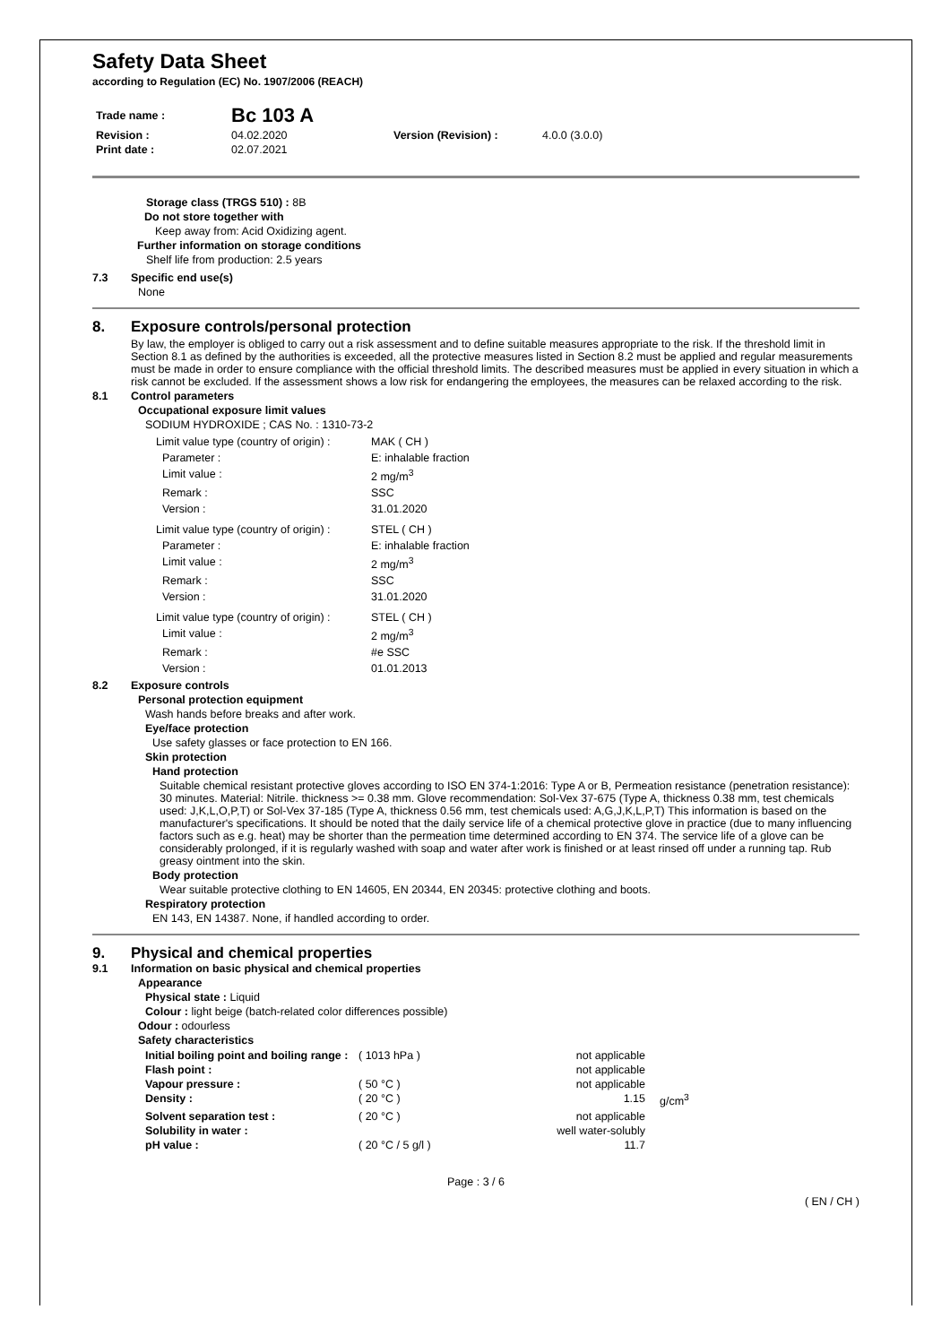Safety Data Sheet
according to Regulation (EC) No. 1907/2006 (REACH)
| Trade name : | Bc 103 A | | |
| Revision : | 04.02.2020 | Version (Revision) : | 4.0.0 (3.0.0) |
| Print date : | 02.07.2021 | | |
Storage class (TRGS 510) : 8B
Do not store together with
Keep away from: Acid Oxidizing agent.
Further information on storage conditions
Shelf life from production: 2.5 years
7.3 Specific end use(s)
None
8. Exposure controls/personal protection
By law, the employer is obliged to carry out a risk assessment and to define suitable measures appropriate to the risk. If the threshold limit in Section 8.1 as defined by the authorities is exceeded, all the protective measures listed in Section 8.2 must be applied and regular measurements must be made in order to ensure compliance with the official threshold limits. The described measures must be applied in every situation in which a risk cannot be excluded. If the assessment shows a low risk for endangering the employees, the measures can be relaxed according to the risk.
8.1 Control parameters
Occupational exposure limit values
SODIUM HYDROXIDE ; CAS No. : 1310-73-2
| Limit value type (country of origin) : | MAK ( CH ) |
| Parameter : | E: inhalable fraction |
| Limit value : | 2 mg/m<sup>3</sup> |
| Remark : | SSC |
| Version : | 31.01.2020 |
| Limit value type (country of origin) : | STEL ( CH ) |
| Parameter : | E: inhalable fraction |
| Limit value : | 2 mg/m<sup>3</sup> |
| Remark : | SSC |
| Version : | 31.01.2020 |
| Limit value type (country of origin) : | STEL ( CH ) |
| Limit value : | 2 mg/m<sup>3</sup> |
| Remark : | #e SSC |
| Version : | 01.01.2013 |
8.2 Exposure controls
Personal protection equipment
Wash hands before breaks and after work.
Eye/face protection
Use safety glasses or face protection to EN 166.
Skin protection
Hand protection
Suitable chemical resistant protective gloves according to ISO EN 374-1:2016: Type A or B, Permeation resistance (penetration resistance): 30 minutes. Material: Nitrile. thickness >= 0.38 mm. Glove recommendation: Sol-Vex 37-675 (Type A, thickness 0.38 mm, test chemicals used: J,K,L,O,P,T) or Sol-Vex 37-185 (Type A, thickness 0.56 mm, test chemicals used: A,G,J,K,L,P,T) This information is based on the manufacturer's specifications. It should be noted that the daily service life of a chemical protective glove in practice (due to many influencing factors such as e.g. heat) may be shorter than the permeation time determined according to EN 374. The service life of a glove can be considerably prolonged, if it is regularly washed with soap and water after work is finished or at least rinsed off under a running tap. Rub greasy ointment into the skin.
Body protection
Wear suitable protective clothing to EN 14605, EN 20344, EN 20345: protective clothing and boots.
Respiratory protection
EN 143, EN 14387. None, if handled according to order.
9. Physical and chemical properties
9.1 Information on basic physical and chemical properties
Appearance
Physical state : Liquid
Colour : light beige (batch-related color differences possible)
Odour : odourless
Safety characteristics
| Initial boiling point and boiling range : | ( 1013 hPa ) | not applicable | |
| Flash point : | | not applicable | |
| Vapour pressure : | ( 50 °C ) | not applicable | |
| Density : | ( 20 °C ) | 1.15 | g/cm<sup>3</sup> |
| Solvent separation test : | ( 20 °C ) | not applicable | |
| Solubility in water : | | well water-solubly | |
| pH value : | ( 20 °C / 5 g/l ) | 11.7 | |
Page : 3 / 6
( EN / CH )